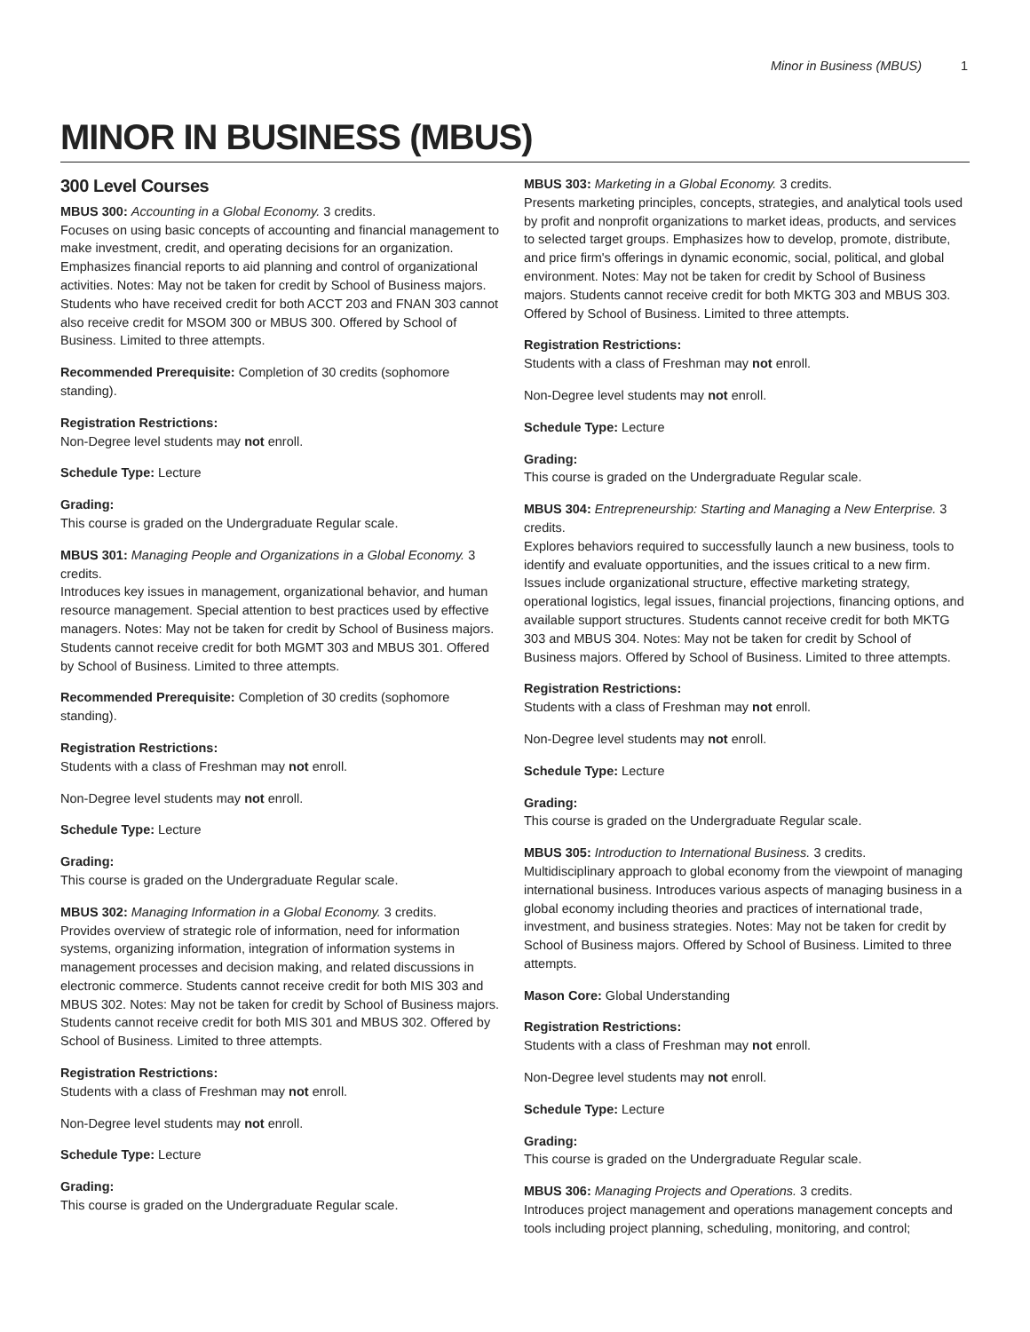Minor in Business (MBUS) 1
MINOR IN BUSINESS (MBUS)
300 Level Courses
MBUS 300: Accounting in a Global Economy. 3 credits.
Focuses on using basic concepts of accounting and financial management to make investment, credit, and operating decisions for an organization. Emphasizes financial reports to aid planning and control of organizational activities. Notes: May not be taken for credit by School of Business majors. Students who have received credit for both ACCT 203 and FNAN 303 cannot also receive credit for MSOM 300 or MBUS 300. Offered by School of Business. Limited to three attempts.
Recommended Prerequisite: Completion of 30 credits (sophomore standing).
Registration Restrictions:
Non-Degree level students may not enroll.
Schedule Type: Lecture
Grading:
This course is graded on the Undergraduate Regular scale.
MBUS 301: Managing People and Organizations in a Global Economy. 3 credits.
Introduces key issues in management, organizational behavior, and human resource management. Special attention to best practices used by effective managers. Notes: May not be taken for credit by School of Business majors. Students cannot receive credit for both MGMT 303 and MBUS 301. Offered by School of Business. Limited to three attempts.
Recommended Prerequisite: Completion of 30 credits (sophomore standing).
Registration Restrictions:
Students with a class of Freshman may not enroll.
Non-Degree level students may not enroll.
Schedule Type: Lecture
Grading:
This course is graded on the Undergraduate Regular scale.
MBUS 302: Managing Information in a Global Economy. 3 credits.
Provides overview of strategic role of information, need for information systems, organizing information, integration of information systems in management processes and decision making, and related discussions in electronic commerce. Students cannot receive credit for both MIS 303 and MBUS 302. Notes: May not be taken for credit by School of Business majors. Students cannot receive credit for both MIS 301 and MBUS 302. Offered by School of Business. Limited to three attempts.
Registration Restrictions:
Students with a class of Freshman may not enroll.
Non-Degree level students may not enroll.
Schedule Type: Lecture
Grading:
This course is graded on the Undergraduate Regular scale.
MBUS 303: Marketing in a Global Economy. 3 credits.
Presents marketing principles, concepts, strategies, and analytical tools used by profit and nonprofit organizations to market ideas, products, and services to selected target groups. Emphasizes how to develop, promote, distribute, and price firm's offerings in dynamic economic, social, political, and global environment. Notes: May not be taken for credit by School of Business majors. Students cannot receive credit for both MKTG 303 and MBUS 303. Offered by School of Business. Limited to three attempts.
Registration Restrictions:
Students with a class of Freshman may not enroll.
Non-Degree level students may not enroll.
Schedule Type: Lecture
Grading:
This course is graded on the Undergraduate Regular scale.
MBUS 304: Entrepreneurship: Starting and Managing a New Enterprise. 3 credits.
Explores behaviors required to successfully launch a new business, tools to identify and evaluate opportunities, and the issues critical to a new firm. Issues include organizational structure, effective marketing strategy, operational logistics, legal issues, financial projections, financing options, and available support structures. Students cannot receive credit for both MKTG 303 and MBUS 304. Notes: May not be taken for credit by School of Business majors. Offered by School of Business. Limited to three attempts.
Registration Restrictions:
Students with a class of Freshman may not enroll.
Non-Degree level students may not enroll.
Schedule Type: Lecture
Grading:
This course is graded on the Undergraduate Regular scale.
MBUS 305: Introduction to International Business. 3 credits.
Multidisciplinary approach to global economy from the viewpoint of managing international business. Introduces various aspects of managing business in a global economy including theories and practices of international trade, investment, and business strategies. Notes: May not be taken for credit by School of Business majors. Offered by School of Business. Limited to three attempts.
Mason Core: Global Understanding
Registration Restrictions:
Students with a class of Freshman may not enroll.
Non-Degree level students may not enroll.
Schedule Type: Lecture
Grading:
This course is graded on the Undergraduate Regular scale.
MBUS 306: Managing Projects and Operations. 3 credits.
Introduces project management and operations management concepts and tools including project planning, scheduling, monitoring, and control;